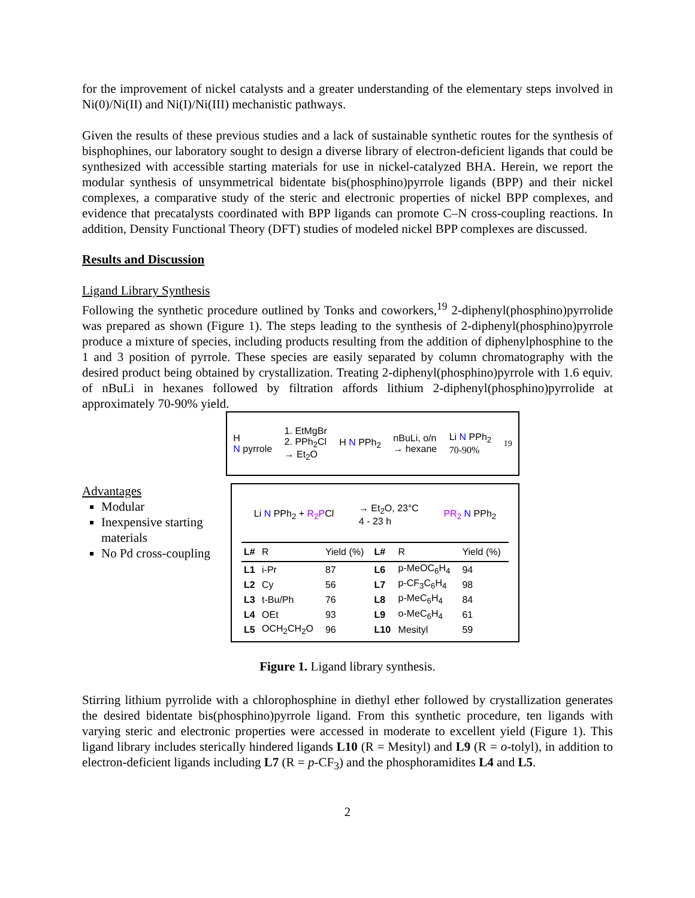for the improvement of nickel catalysts and a greater understanding of the elementary steps involved in Ni(0)/Ni(II) and Ni(I)/Ni(III) mechanistic pathways.
Given the results of these previous studies and a lack of sustainable synthetic routes for the synthesis of bisphophines, our laboratory sought to design a diverse library of electron-deficient ligands that could be synthesized with accessible starting materials for use in nickel-catalyzed BHA. Herein, we report the modular synthesis of unsymmetrical bidentate bis(phosphino)pyrrole ligands (BPP) and their nickel complexes, a comparative study of the steric and electronic properties of nickel BPP complexes, and evidence that precatalysts coordinated with BPP ligands can promote C–N cross-coupling reactions. In addition, Density Functional Theory (DFT) studies of modeled nickel BPP complexes are discussed.
Results and Discussion
Ligand Library Synthesis
Following the synthetic procedure outlined by Tonks and coworkers,<sup>19</sup> 2-diphenyl(phosphino)pyrrolide was prepared as shown (Figure 1). The steps leading to the synthesis of 2-diphenyl(phosphino)pyrrole produce a mixture of species, including products resulting from the addition of diphenylphosphine to the 1 and 3 position of pyrrole. These species are easily separated by column chromatography with the desired product being obtained by crystallization. Treating 2-diphenyl(phosphino)pyrrole with 1.6 equiv. of nBuLi in hexanes followed by filtration affords lithium 2-diphenyl(phosphino)pyrrolide at approximately 70-90% yield.
Advantages
Modular
Inexpensive starting materials
No Pd cross-coupling
H
N pyrrole 1. EtMgBr
2. PPh<sub>2</sub>Cl
→ Et<sub>2</sub>O H N PPh<sub>2</sub> nBuLi, o/n
→ hexane Li N PPh<sub>2</sub>
70-90% 19
Li N PPh<sub>2</sub> + R<sub>2</sub>PCl → Et<sub>2</sub>O, 23°C
4 - 23 h PR<sub>2</sub> N PPh<sub>2</sub>
| L# | R | Yield (%) | L# | R | Yield (%) |
| --- | --- | --- | --- | --- | --- |
| L1 | i-Pr | 87 | L6 | p-MeOC<sub>6</sub>H<sub>4</sub> | 94 |
| L2 | Cy | 56 | L7 | p-CF<sub>3</sub>C<sub>6</sub>H<sub>4</sub> | 98 |
| L3 | t-Bu/Ph | 76 | L8 | p-MeC<sub>6</sub>H<sub>4</sub> | 84 |
| L4 | OEt | 93 | L9 | o-MeC<sub>6</sub>H<sub>4</sub> | 61 |
| L5 | OCH<sub>2</sub>CH<sub>2</sub>O | 96 | L10 | Mesityl | 59 |
Figure 1. Ligand library synthesis.
Stirring lithium pyrrolide with a chlorophosphine in diethyl ether followed by crystallization generates the desired bidentate bis(phosphino)pyrrole ligand. From this synthetic procedure, ten ligands with varying steric and electronic properties were accessed in moderate to excellent yield (Figure 1). This ligand library includes sterically hindered ligands L10 (R = Mesityl) and L9 (R = o-tolyl), in addition to electron-deficient ligands including L7 (R = p-CF<sub>3</sub>) and the phosphoramidites L4 and L5.
2